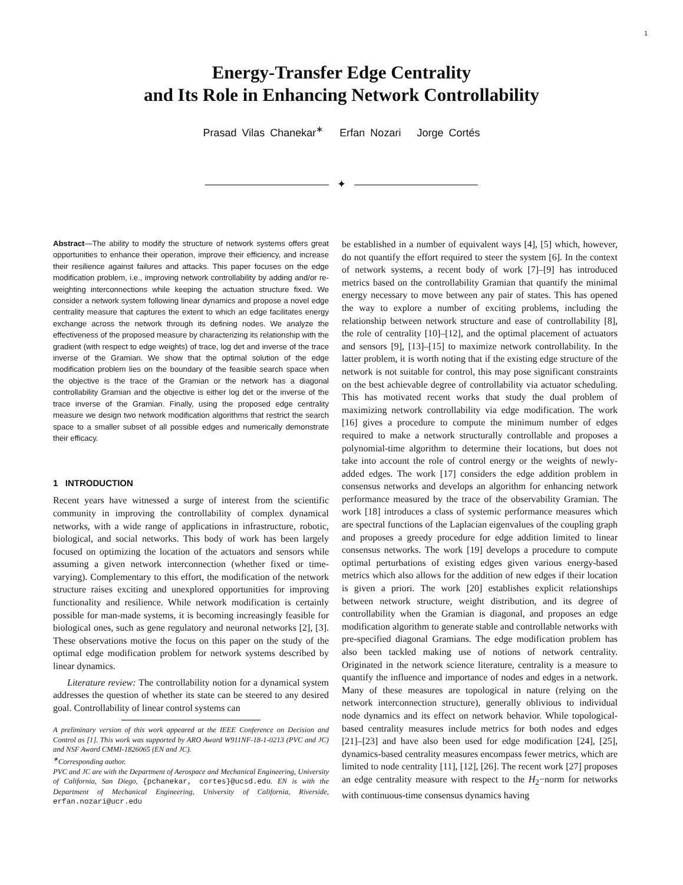1
Energy-Transfer Edge Centrality
and Its Role in Enhancing Network Controllability
Prasad Vilas Chanekar<sup>∗</sup> Erfan Nozari Jorge Cortés
✦
Abstract—The ability to modify the structure of network systems offers great opportunities to enhance their operation, improve their efficiency, and increase their resilience against failures and attacks. This paper focuses on the edge modification problem, i.e., improving network controllability by adding and/or re-weighting interconnections while keeping the actuation structure fixed. We consider a network system following linear dynamics and propose a novel edge centrality measure that captures the extent to which an edge facilitates energy exchange across the network through its defining nodes. We analyze the effectiveness of the proposed measure by characterizing its relationship with the gradient (with respect to edge weights) of trace, log det and inverse of the trace inverse of the Gramian. We show that the optimal solution of the edge modification problem lies on the boundary of the feasible search space when the objective is the trace of the Gramian or the network has a diagonal controllability Gramian and the objective is either log det or the inverse of the trace inverse of the Gramian. Finally, using the proposed edge centrality measure we design two network modification algorithms that restrict the search space to a smaller subset of all possible edges and numerically demonstrate their efficacy.
1 INTRODUCTION
Recent years have witnessed a surge of interest from the scientific community in improving the controllability of complex dynamical networks, with a wide range of applications in infrastructure, robotic, biological, and social networks. This body of work has been largely focused on optimizing the location of the actuators and sensors while assuming a given network interconnection (whether fixed or time-varying). Complementary to this effort, the modification of the network structure raises exciting and unexplored opportunities for improving functionality and resilience. While network modification is certainly possible for man-made systems, it is becoming increasingly feasible for biological ones, such as gene regulatory and neuronal networks [2], [3]. These observations motive the focus on this paper on the study of the optimal edge modification problem for network systems described by linear dynamics.
Literature review: The controllability notion for a dynamical system addresses the question of whether its state can be steered to any desired goal. Controllability of linear control systems can
A preliminary version of this work appeared at the IEEE Conference on Decision and Control as [1]. This work was supported by ARO Award W911NF-18-1-0213 (PVC and JC) and NSF Award CMMI-1826065 (EN and JC).
<sup>∗</sup>Corresponding author.
PVC and JC are with the Department of Aerospace and Mechanical Engineering, University of California, San Diego, {pchanekar, cortes}@ucsd.edu. EN is with the Department of Mechanical Engineering, University of California, Riverside, erfan.nozari@ucr.edu
be established in a number of equivalent ways [4], [5] which, however, do not quantify the effort required to steer the system [6]. In the context of network systems, a recent body of work [7]–[9] has introduced metrics based on the controllability Gramian that quantify the minimal energy necessary to move between any pair of states. This has opened the way to explore a number of exciting problems, including the relationship between network structure and ease of controllability [8], the role of centrality [10]–[12], and the optimal placement of actuators and sensors [9], [13]–[15] to maximize network controllability. In the latter problem, it is worth noting that if the existing edge structure of the network is not suitable for control, this may pose significant constraints on the best achievable degree of controllability via actuator scheduling. This has motivated recent works that study the dual problem of maximizing network controllability via edge modification. The work [16] gives a procedure to compute the minimum number of edges required to make a network structurally controllable and proposes a polynomial-time algorithm to determine their locations, but does not take into account the role of control energy or the weights of newly-added edges. The work [17] considers the edge addition problem in consensus networks and develops an algorithm for enhancing network performance measured by the trace of the observability Gramian. The work [18] introduces a class of systemic performance measures which are spectral functions of the Laplacian eigenvalues of the coupling graph and proposes a greedy procedure for edge addition limited to linear consensus networks. The work [19] develops a procedure to compute optimal perturbations of existing edges given various energy-based metrics which also allows for the addition of new edges if their location is given a priori. The work [20] establishes explicit relationships between network structure, weight distribution, and its degree of controllability when the Gramian is diagonal, and proposes an edge modification algorithm to generate stable and controllable networks with pre-specified diagonal Gramians. The edge modification problem has also been tackled making use of notions of network centrality. Originated in the network science literature, centrality is a measure to quantify the influence and importance of nodes and edges in a network. Many of these measures are topological in nature (relying on the network interconnection structure), generally oblivious to individual node dynamics and its effect on network behavior. While topological-based centrality measures include metrics for both nodes and edges [21]–[23] and have also been used for edge modification [24], [25], dynamics-based centrality measures encompass fewer metrics, which are limited to node centrality [11], [12], [26]. The recent work [27] proposes an edge centrality measure with respect to the H<sub>2</sub>−norm for networks with continuous-time consensus dynamics having